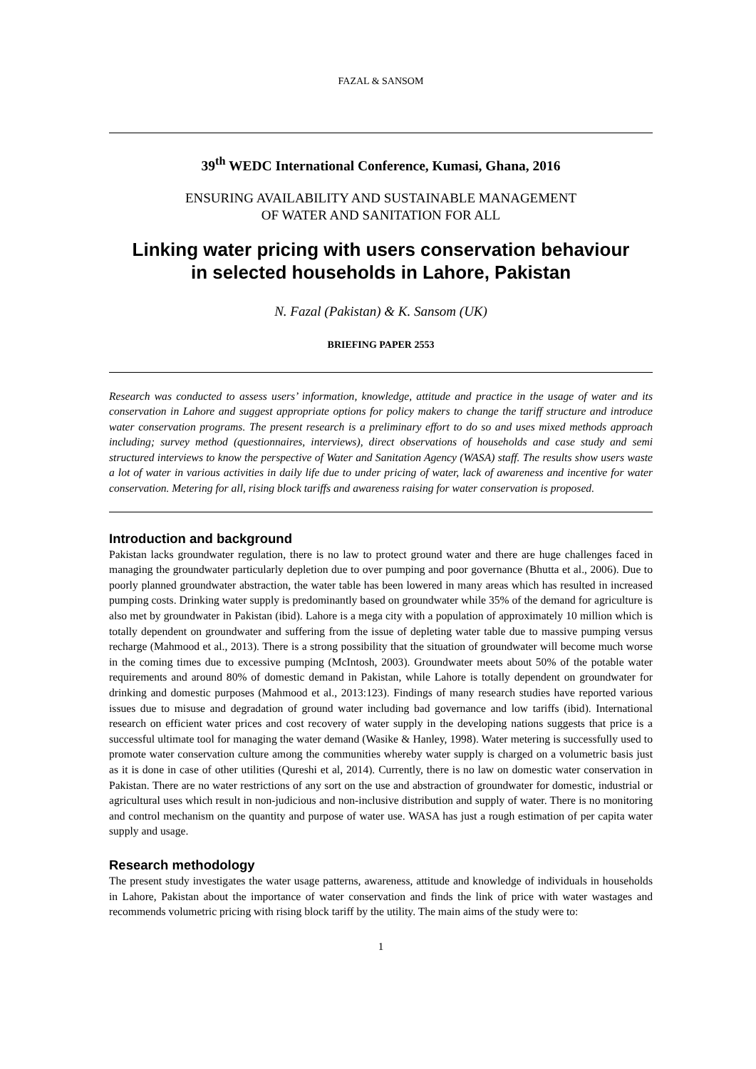FAZAL & SANSOM
39<sup>th</sup> WEDC International Conference, Kumasi, Ghana, 2016
ENSURING AVAILABILITY AND SUSTAINABLE MANAGEMENT
OF WATER AND SANITATION FOR ALL
Linking water pricing with users conservation behaviour
in selected households in Lahore, Pakistan
N. Fazal (Pakistan) & K. Sansom (UK)
BRIEFING PAPER 2553
Research was conducted to assess users’ information, knowledge, attitude and practice in the usage of water and its conservation in Lahore and suggest appropriate options for policy makers to change the tariff structure and introduce water conservation programs. The present research is a preliminary effort to do so and uses mixed methods approach including; survey method (questionnaires, interviews), direct observations of households and case study and semi structured interviews to know the perspective of Water and Sanitation Agency (WASA) staff. The results show users waste a lot of water in various activities in daily life due to under pricing of water, lack of awareness and incentive for water conservation. Metering for all, rising block tariffs and awareness raising for water conservation is proposed.
Introduction and background
Pakistan lacks groundwater regulation, there is no law to protect ground water and there are huge challenges faced in managing the groundwater particularly depletion due to over pumping and poor governance (Bhutta et al., 2006). Due to poorly planned groundwater abstraction, the water table has been lowered in many areas which has resulted in increased pumping costs. Drinking water supply is predominantly based on groundwater while 35% of the demand for agriculture is also met by groundwater in Pakistan (ibid). Lahore is a mega city with a population of approximately 10 million which is totally dependent on groundwater and suffering from the issue of depleting water table due to massive pumping versus recharge (Mahmood et al., 2013). There is a strong possibility that the situation of groundwater will become much worse in the coming times due to excessive pumping (McIntosh, 2003). Groundwater meets about 50% of the potable water requirements and around 80% of domestic demand in Pakistan, while Lahore is totally dependent on groundwater for drinking and domestic purposes (Mahmood et al., 2013:123). Findings of many research studies have reported various issues due to misuse and degradation of ground water including bad governance and low tariffs (ibid). International research on efficient water prices and cost recovery of water supply in the developing nations suggests that price is a successful ultimate tool for managing the water demand (Wasike & Hanley, 1998). Water metering is successfully used to promote water conservation culture among the communities whereby water supply is charged on a volumetric basis just as it is done in case of other utilities (Qureshi et al, 2014). Currently, there is no law on domestic water conservation in Pakistan. There are no water restrictions of any sort on the use and abstraction of groundwater for domestic, industrial or agricultural uses which result in non-judicious and non-inclusive distribution and supply of water. There is no monitoring and control mechanism on the quantity and purpose of water use. WASA has just a rough estimation of per capita water supply and usage.
Research methodology
The present study investigates the water usage patterns, awareness, attitude and knowledge of individuals in households in Lahore, Pakistan about the importance of water conservation and finds the link of price with water wastages and recommends volumetric pricing with rising block tariff by the utility. The main aims of the study were to:
1